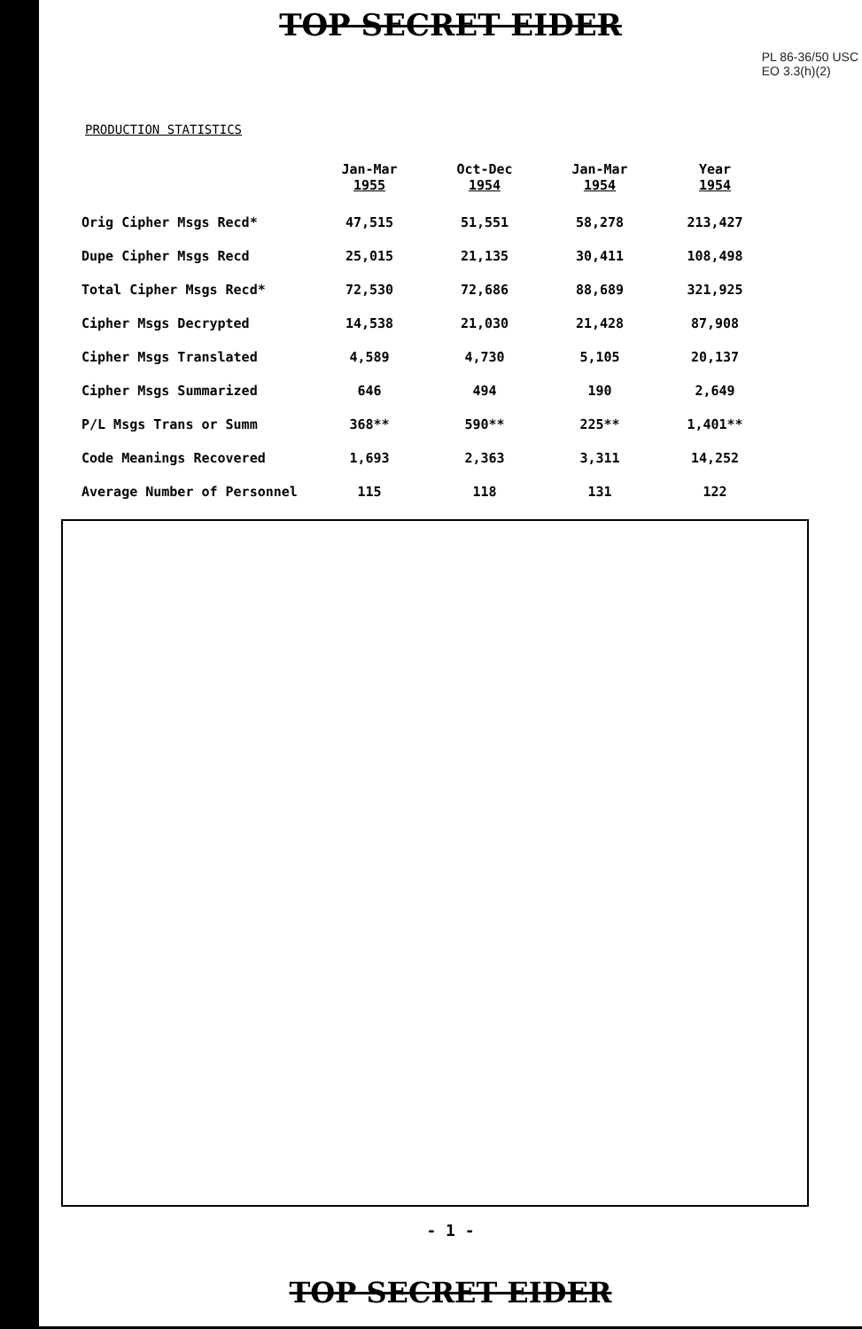TOP SECRET EIDER
PL 86-36/50 USC
EO 3.3(h)(2)
PRODUCTION STATISTICS
| | Jan-Mar 1955 | Oct-Dec 1954 | Jan-Mar 1954 | Year 1954 |
| --- | --- | --- | --- | --- |
| Orig Cipher Msgs Recd* | 47,515 | 51,551 | 58,278 | 213,427 |
| Dupe Cipher Msgs Recd | 25,015 | 21,135 | 30,411 | 108,498 |
| Total Cipher Msgs Recd* | 72,530 | 72,686 | 88,689 | 321,925 |
| Cipher Msgs Decrypted | 14,538 | 21,030 | 21,428 | 87,908 |
| Cipher Msgs Translated | 4,589 | 4,730 | 5,105 | 20,137 |
| Cipher Msgs Summarized | 646 | 494 | 190 | 2,649 |
| P/L Msgs Trans or Summ | 368** | 590** | 225** | 1,401** |
| Code Meanings Recovered | 1,693 | 2,363 | 3,311 | 14,252 |
| Average Number of Personnel | 115 | 118 | 131 | 122 |
- 1 -
TOP SECRET EIDER